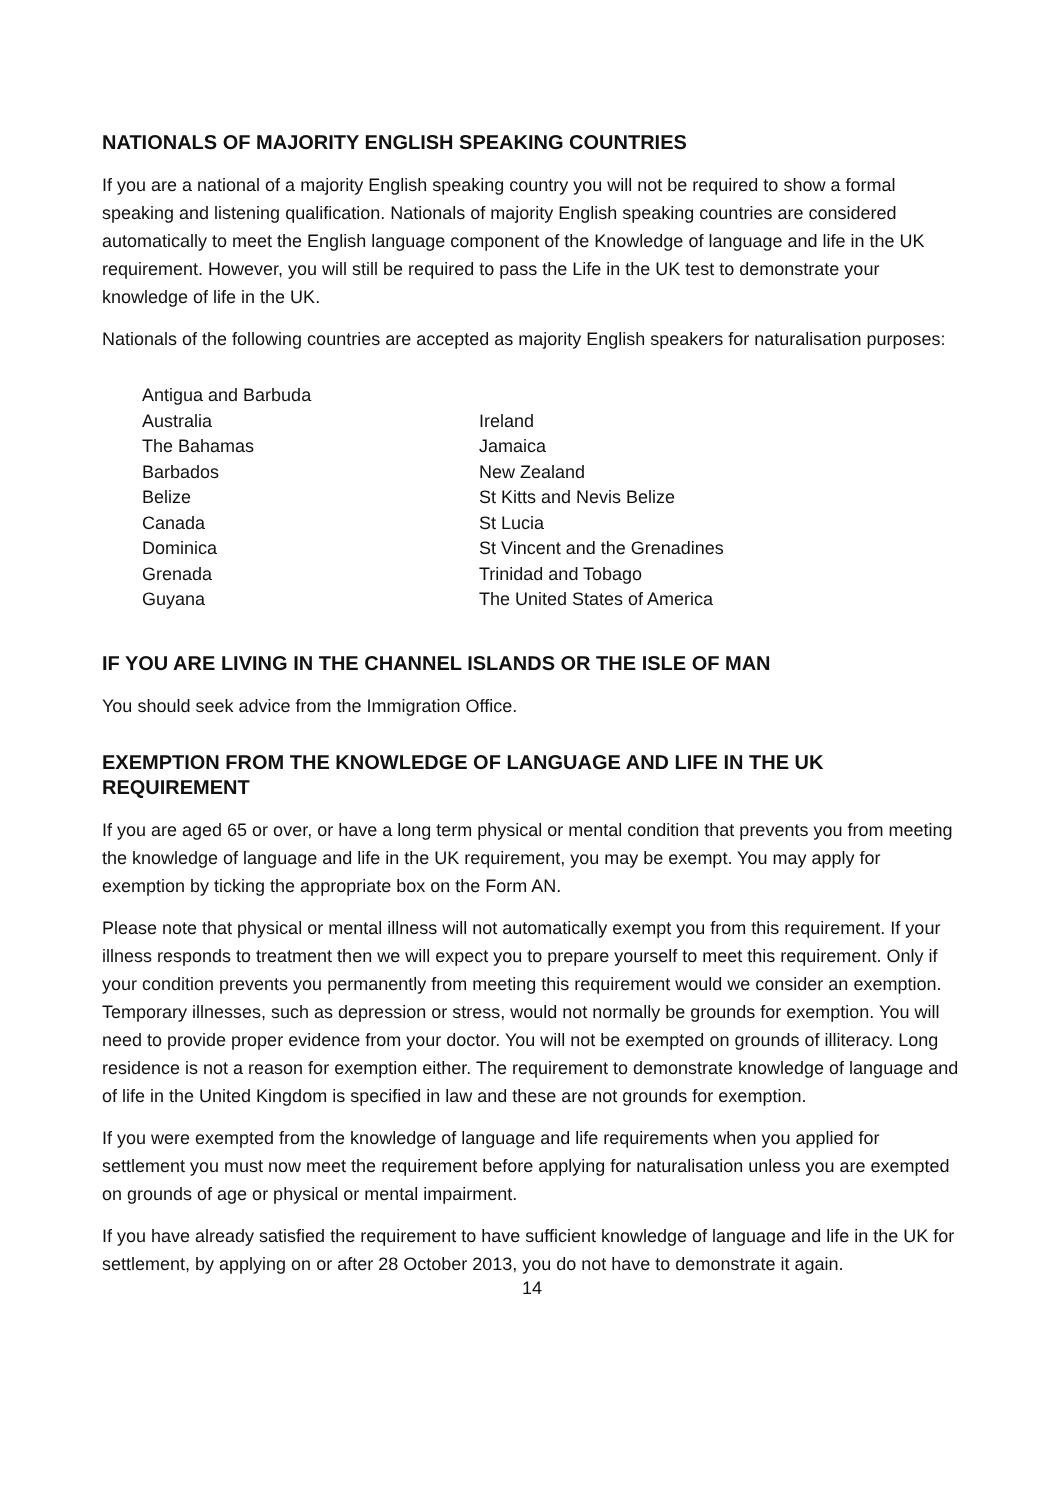NATIONALS OF MAJORITY ENGLISH SPEAKING COUNTRIES
If you are a national of a majority English speaking country you will not be required to show a formal speaking and listening qualification. Nationals of majority English speaking countries are considered automatically to meet the English language component of the Knowledge of language and life in the UK requirement. However, you will still be required to pass the Life in the UK test to demonstrate your knowledge of life in the UK.
Nationals of the following countries are accepted as majority English speakers for naturalisation purposes:
Antigua and Barbuda
Australia
Ireland
The Bahamas
Jamaica
Barbados
New Zealand
Belize
St Kitts and Nevis Belize
Canada
St Lucia
Dominica
St Vincent and the Grenadines
Grenada
Trinidad and Tobago
Guyana
The United States of America
IF YOU ARE LIVING IN THE CHANNEL ISLANDS OR THE ISLE OF MAN
You should seek advice from the Immigration Office.
EXEMPTION FROM THE KNOWLEDGE OF LANGUAGE AND LIFE IN THE UK REQUIREMENT
If you are aged 65 or over, or have a long term physical or mental condition that prevents you from meeting the knowledge of language and life in the UK requirement, you may be exempt. You may apply for exemption by ticking the appropriate box on the Form AN.
Please note that physical or mental illness will not automatically exempt you from this requirement. If your illness responds to treatment then we will expect you to prepare yourself to meet this requirement. Only if your condition prevents you permanently from meeting this requirement would we consider an exemption. Temporary illnesses, such as depression or stress, would not normally be grounds for exemption. You will need to provide proper evidence from your doctor. You will not be exempted on grounds of illiteracy. Long residence is not a reason for exemption either. The requirement to demonstrate knowledge of language and of life in the United Kingdom is specified in law and these are not grounds for exemption.
If you were exempted from the knowledge of language and life requirements when you applied for settlement you must now meet the requirement before applying for naturalisation unless you are exempted on grounds of age or physical or mental impairment.
If you have already satisfied the requirement to have sufficient knowledge of language and life in the UK for settlement, by applying on or after 28 October 2013, you do not have to demonstrate it again.
14